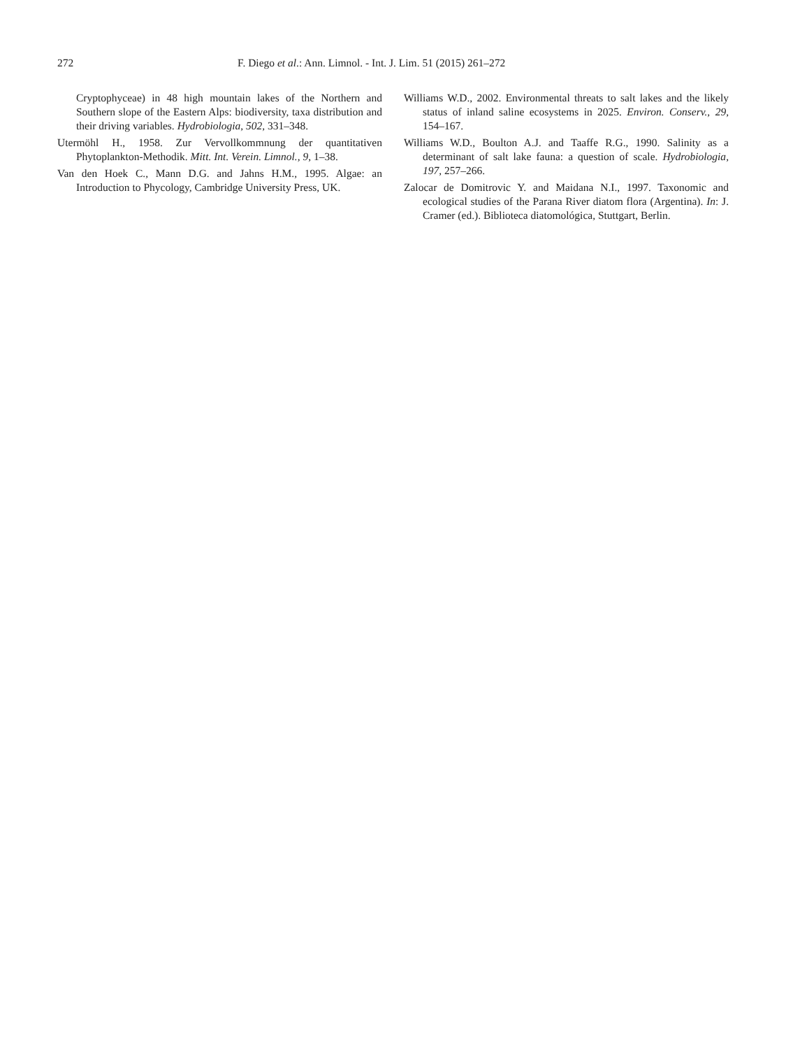272 F. Diego et al.: Ann. Limnol. - Int. J. Lim. 51 (2015) 261–272
Cryptophyceae) in 48 high mountain lakes of the Northern and Southern slope of the Eastern Alps: biodiversity, taxa distribution and their driving variables. Hydrobiologia, 502, 331–348.
Utermöhl H., 1958. Zur Vervollkommnung der quantitativen Phytoplankton-Methodik. Mitt. Int. Verein. Limnol., 9, 1–38.
Van den Hoek C., Mann D.G. and Jahns H.M., 1995. Algae: an Introduction to Phycology, Cambridge University Press, UK.
Williams W.D., 2002. Environmental threats to salt lakes and the likely status of inland saline ecosystems in 2025. Environ. Conserv., 29, 154–167.
Williams W.D., Boulton A.J. and Taaffe R.G., 1990. Salinity as a determinant of salt lake fauna: a question of scale. Hydrobiologia, 197, 257–266.
Zalocar de Domitrovic Y. and Maidana N.I., 1997. Taxonomic and ecological studies of the Parana River diatom flora (Argentina). In: J. Cramer (ed.). Biblioteca diatomológica, Stuttgart, Berlin.